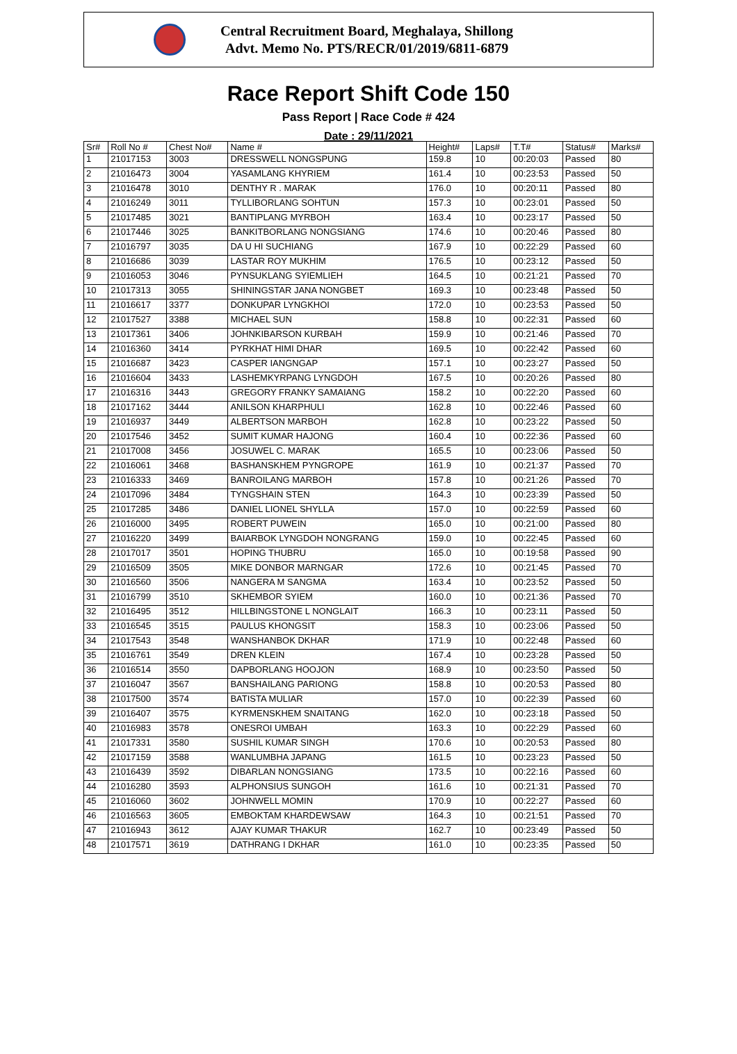Central Recruitment Board, Meghalaya, Shillong
Advt. Memo No. PTS/RECR/01/2019/6811-6879
Race Report Shift Code 150
Pass Report | Race Code # 424
Date : 29/11/2021
| Sr# | Roll No # | Chest No# | Name # | Height# | Laps# | T.T# | Status# | Marks# |
| --- | --- | --- | --- | --- | --- | --- | --- | --- |
| 1 | 21017153 | 3003 | DRESSWELL NONGSPUNG | 159.8 | 10 | 00:20:03 | Passed | 80 |
| 2 | 21016473 | 3004 | YASAMLANG KHYRIEM | 161.4 | 10 | 00:23:53 | Passed | 50 |
| 3 | 21016478 | 3010 | DENTHY R . MARAK | 176.0 | 10 | 00:20:11 | Passed | 80 |
| 4 | 21016249 | 3011 | TYLLIBORLANG SOHTUN | 157.3 | 10 | 00:23:01 | Passed | 50 |
| 5 | 21017485 | 3021 | BANTIPLANG MYRBOH | 163.4 | 10 | 00:23:17 | Passed | 50 |
| 6 | 21017446 | 3025 | BANKITBORLANG NONGSIANG | 174.6 | 10 | 00:20:46 | Passed | 80 |
| 7 | 21016797 | 3035 | DA U HI SUCHIANG | 167.9 | 10 | 00:22:29 | Passed | 60 |
| 8 | 21016686 | 3039 | LASTAR ROY MUKHIM | 176.5 | 10 | 00:23:12 | Passed | 50 |
| 9 | 21016053 | 3046 | PYNSUKLANG SYIEMLIEH | 164.5 | 10 | 00:21:21 | Passed | 70 |
| 10 | 21017313 | 3055 | SHININGSTAR JANA NONGBET | 169.3 | 10 | 00:23:48 | Passed | 50 |
| 11 | 21016617 | 3377 | DONKUPAR LYNGKHOI | 172.0 | 10 | 00:23:53 | Passed | 50 |
| 12 | 21017527 | 3388 | MICHAEL SUN | 158.8 | 10 | 00:22:31 | Passed | 60 |
| 13 | 21017361 | 3406 | JOHNKIBARSON KURBAH | 159.9 | 10 | 00:21:46 | Passed | 70 |
| 14 | 21016360 | 3414 | PYRKHAT HIMI DHAR | 169.5 | 10 | 00:22:42 | Passed | 60 |
| 15 | 21016687 | 3423 | CASPER IANGNGAP | 157.1 | 10 | 00:23:27 | Passed | 50 |
| 16 | 21016604 | 3433 | LASHEMKYRPANG LYNGDOH | 167.5 | 10 | 00:20:26 | Passed | 80 |
| 17 | 21016316 | 3443 | GREGORY FRANKY SAMAIANG | 158.2 | 10 | 00:22:20 | Passed | 60 |
| 18 | 21017162 | 3444 | ANILSON KHARPHULI | 162.8 | 10 | 00:22:46 | Passed | 60 |
| 19 | 21016937 | 3449 | ALBERTSON MARBOH | 162.8 | 10 | 00:23:22 | Passed | 50 |
| 20 | 21017546 | 3452 | SUMIT KUMAR HAJONG | 160.4 | 10 | 00:22:36 | Passed | 60 |
| 21 | 21017008 | 3456 | JOSUWEL C. MARAK | 165.5 | 10 | 00:23:06 | Passed | 50 |
| 22 | 21016061 | 3468 | BASHANSKHEM PYNGROPE | 161.9 | 10 | 00:21:37 | Passed | 70 |
| 23 | 21016333 | 3469 | BANROILANG MARBOH | 157.8 | 10 | 00:21:26 | Passed | 70 |
| 24 | 21017096 | 3484 | TYNGSHAIN STEN | 164.3 | 10 | 00:23:39 | Passed | 50 |
| 25 | 21017285 | 3486 | DANIEL LIONEL SHYLLA | 157.0 | 10 | 00:22:59 | Passed | 60 |
| 26 | 21016000 | 3495 | ROBERT PUWEIN | 165.0 | 10 | 00:21:00 | Passed | 80 |
| 27 | 21016220 | 3499 | BAIARBOK LYNGDOH NONGRANG | 159.0 | 10 | 00:22:45 | Passed | 60 |
| 28 | 21017017 | 3501 | HOPING THUBRU | 165.0 | 10 | 00:19:58 | Passed | 90 |
| 29 | 21016509 | 3505 | MIKE DONBOR MARNGAR | 172.6 | 10 | 00:21:45 | Passed | 70 |
| 30 | 21016560 | 3506 | NANGERA M SANGMA | 163.4 | 10 | 00:23:52 | Passed | 50 |
| 31 | 21016799 | 3510 | SKHEMBOR SYIEM | 160.0 | 10 | 00:21:36 | Passed | 70 |
| 32 | 21016495 | 3512 | HILLBINGSTONE L NONGLAIT | 166.3 | 10 | 00:23:11 | Passed | 50 |
| 33 | 21016545 | 3515 | PAULUS KHONGSIT | 158.3 | 10 | 00:23:06 | Passed | 50 |
| 34 | 21017543 | 3548 | WANSHANBOK DKHAR | 171.9 | 10 | 00:22:48 | Passed | 60 |
| 35 | 21016761 | 3549 | DREN KLEIN | 167.4 | 10 | 00:23:28 | Passed | 50 |
| 36 | 21016514 | 3550 | DAPBORLANG HOOJON | 168.9 | 10 | 00:23:50 | Passed | 50 |
| 37 | 21016047 | 3567 | BANSHAILANG PARIONG | 158.8 | 10 | 00:20:53 | Passed | 80 |
| 38 | 21017500 | 3574 | BATISTA MULIAR | 157.0 | 10 | 00:22:39 | Passed | 60 |
| 39 | 21016407 | 3575 | KYRMENSKHEM SNAITANG | 162.0 | 10 | 00:23:18 | Passed | 50 |
| 40 | 21016983 | 3578 | ONESROI UMBAH | 163.3 | 10 | 00:22:29 | Passed | 60 |
| 41 | 21017331 | 3580 | SUSHIL KUMAR SINGH | 170.6 | 10 | 00:20:53 | Passed | 80 |
| 42 | 21017159 | 3588 | WANLUMBHA JAPANG | 161.5 | 10 | 00:23:23 | Passed | 50 |
| 43 | 21016439 | 3592 | DIBARLAN NONGSIANG | 173.5 | 10 | 00:22:16 | Passed | 60 |
| 44 | 21016280 | 3593 | ALPHONSIUS SUNGOH | 161.6 | 10 | 00:21:31 | Passed | 70 |
| 45 | 21016060 | 3602 | JOHNWELL MOMIN | 170.9 | 10 | 00:22:27 | Passed | 60 |
| 46 | 21016563 | 3605 | EMBOKTAM KHARDEWSAW | 164.3 | 10 | 00:21:51 | Passed | 70 |
| 47 | 21016943 | 3612 | AJAY KUMAR THAKUR | 162.7 | 10 | 00:23:49 | Passed | 50 |
| 48 | 21017571 | 3619 | DATHRANG I DKHAR | 161.0 | 10 | 00:23:35 | Passed | 50 |